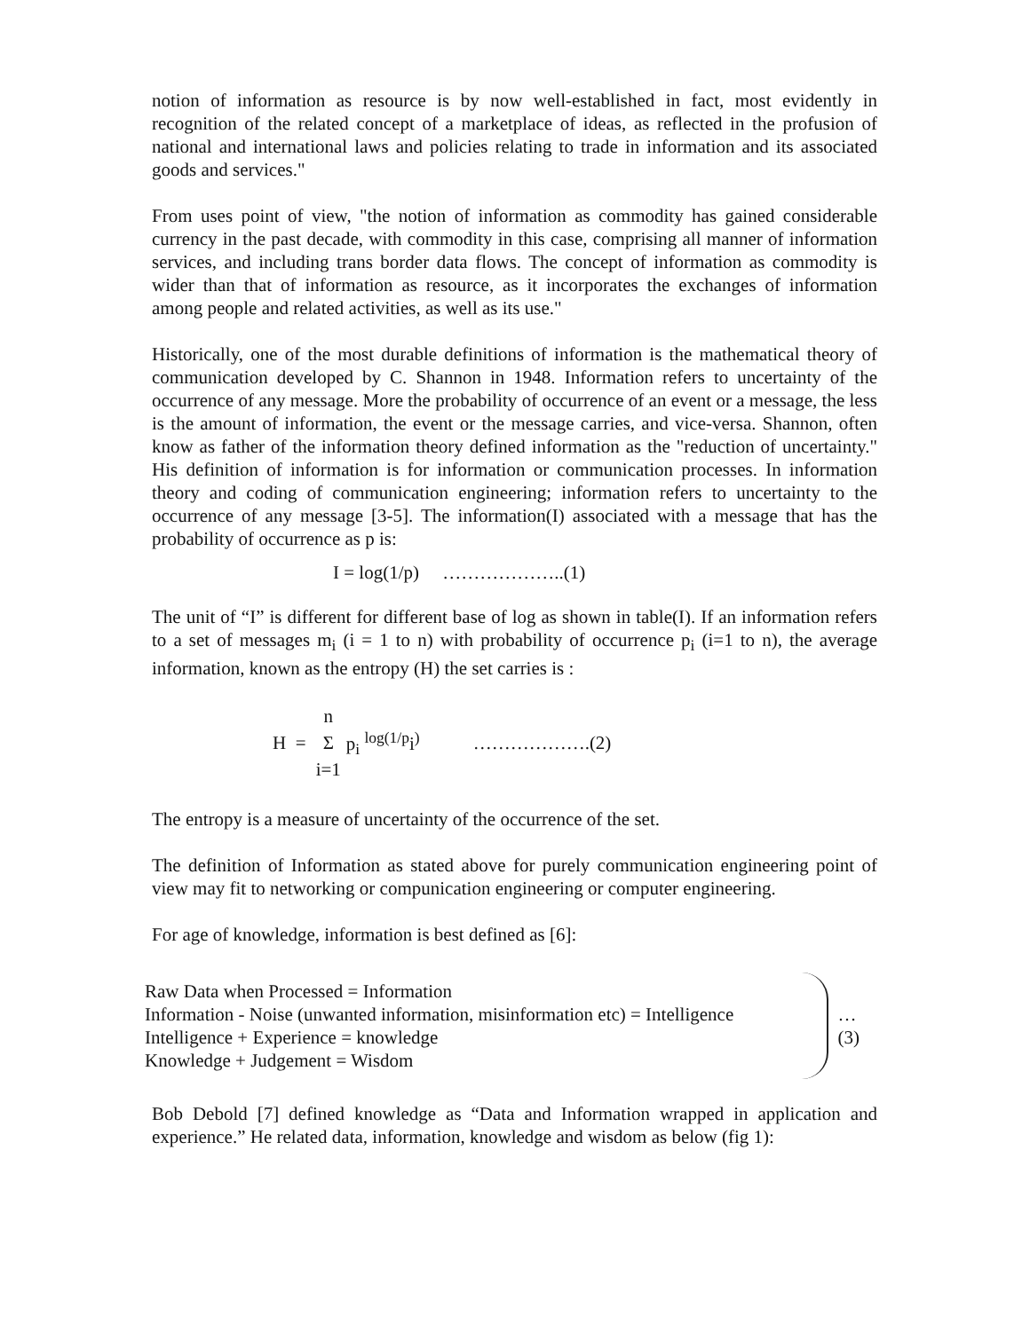notion of information as resource is by now well-established in fact, most evidently in recognition of the related concept of a marketplace of ideas, as reflected in the profusion of national and international laws and policies relating to trade in information and its associated goods and services."
From uses point of view, "the notion of information as commodity has gained considerable currency in the past decade, with commodity in this case, comprising all manner of information services, and including trans border data flows. The concept of information as commodity is wider than that of information as resource, as it incorporates the exchanges of information among people and related activities, as well as its use."
Historically, one of the most durable definitions of information is the mathematical theory of communication developed by C. Shannon in 1948. Information refers to uncertainty of the occurrence of any message. More the probability of occurrence of an event or a message, the less is the amount of information, the event or the message carries, and vice-versa. Shannon, often know as father of the information theory defined information as the "reduction of uncertainty." His definition of information is for information or communication processes. In information theory and coding of communication engineering; information refers to uncertainty to the occurrence of any message [3-5]. The information(I) associated with a message that has the probability of occurrence as p is:
I = log(1/p) ………………..(1)
The unit of “I” is different for different base of log as shown in table(I). If an information refers to a set of messages m<sub>i</sub> (i = 1 to n) with probability of occurrence p<sub>i</sub> (i=1 to n), the average information, known as the entropy (H) the set carries is :
H = n
Σ
i=1 p<sub>i</sub> <sup>log(1/p</sup>i<sup>)</sup> ……………….(2)
The entropy is a measure of uncertainty of the occurrence of the set.
The definition of Information as stated above for purely communication engineering point of view may fit to networking or compunication engineering or computer engineering.
For age of knowledge, information is best defined as [6]:
Raw Data when Processed = Information
Information - Noise (unwanted information, misinformation etc) = Intelligence
Intelligence + Experience = knowledge
Knowledge + Judgement = Wisdom
…(3)
Bob Debold [7] defined knowledge as “Data and Information wrapped in application and experience.” He related data, information, knowledge and wisdom as below (fig 1):